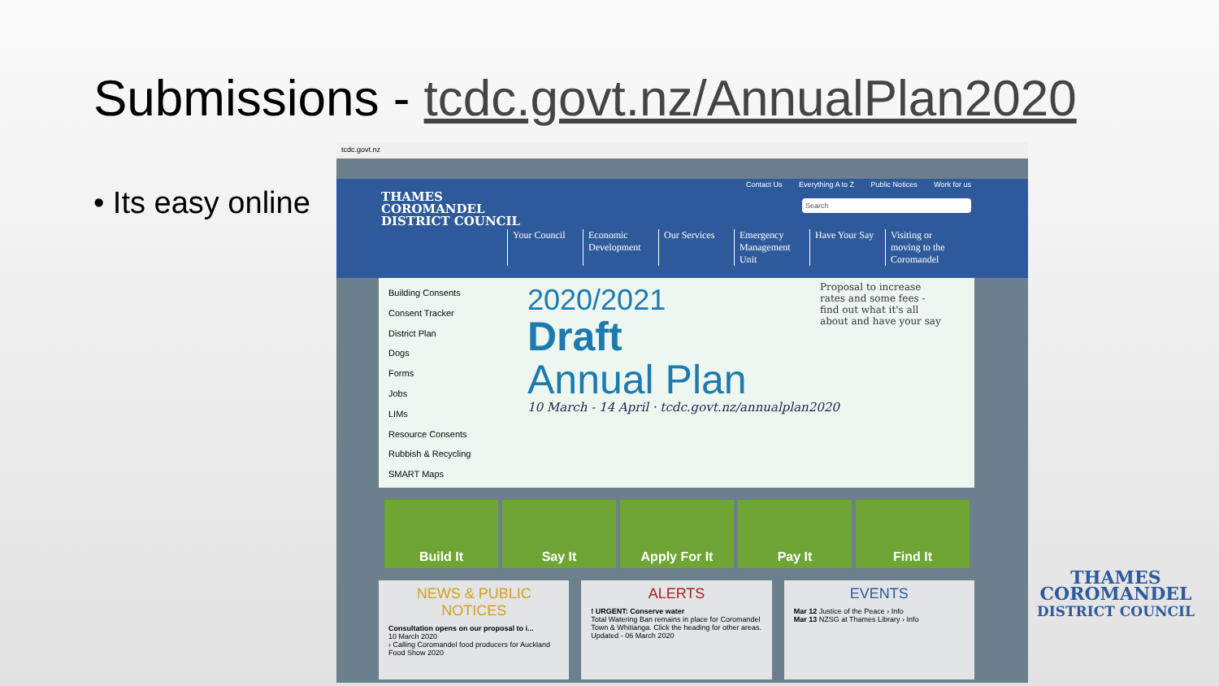Submissions - tcdc.govt.nz/AnnualPlan2020
• Its easy online
tcdc.govt.nz
Contact Us Everything A to Z Public Notices Work for us
THAMES
COROMANDEL
DISTRICT COUNCIL
Search
Your Council
Economic Development
Our Services
Emergency Management Unit
Have Your Say
Visiting or moving to the Coromandel
Building Consents
Consent Tracker
District Plan
Dogs
Forms
Jobs
LIMs
Resource Consents
Rubbish & Recycling
SMART Maps
2020/2021
Draft
Annual Plan
Proposal to increase rates and some fees - find out what it's all about and have your say
10 March - 14 April · tcdc.govt.nz/annualplan2020
Build It Say It Apply For It Pay It Find It
NEWS & PUBLIC NOTICES
Consultation opens on our proposal to i...
10 March 2020
› Calling Coromandel food producers for Auckland Food Show 2020
ALERTS
! URGENT: Conserve water
Total Watering Ban remains in place for Coromandel Town & Whitianga. Click the heading for other areas.
Updated - 06 March 2020
EVENTS
Mar 12 Justice of the Peace › Info
Mar 13 NZSG at Thames Library › Info
THAMES
COROMANDEL
DISTRICT COUNCIL